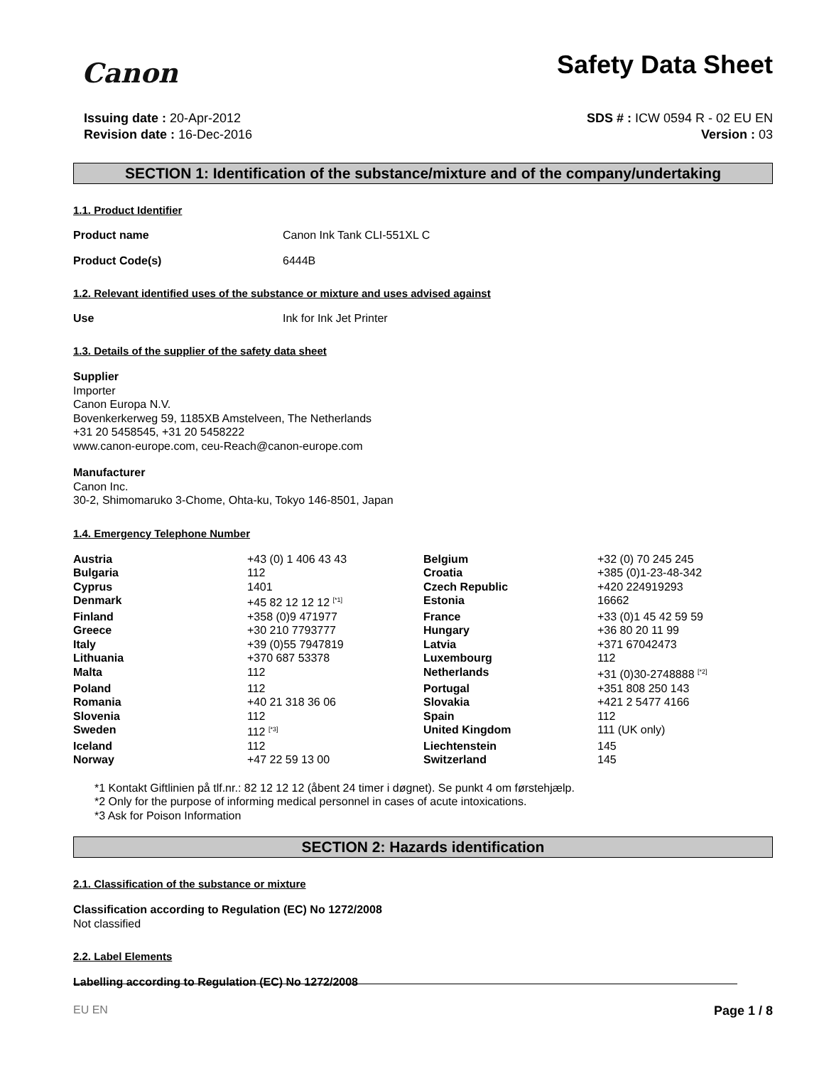Canon
Safety Data Sheet
Issuing date : 20-Apr-2012
Revision date : 16-Dec-2016
SDS # : ICW 0594 R - 02 EU EN
Version : 03
SECTION 1: Identification of the substance/mixture and of the company/undertaking
1.1. Product Identifier
Product name Canon Ink Tank CLI-551XL C
Product Code(s) 6444B
1.2. Relevant identified uses of the substance or mixture and uses advised against
Use Ink for Ink Jet Printer
1.3. Details of the supplier of the safety data sheet
Supplier
Importer
Canon Europa N.V.
Bovenkerkerweg 59, 1185XB Amstelveen, The Netherlands
+31 20 5458545, +31 20 5458222
www.canon-europe.com, ceu-Reach@canon-europe.com
Manufacturer
Canon Inc.
30-2, Shimomaruko 3-Chome, Ohta-ku, Tokyo 146-8501, Japan
1.4. Emergency Telephone Number
| Austria | +43 (0) 1 406 43 43 | Belgium | +32 (0) 70 245 245 |
| Bulgaria | 112 | Croatia | +385 (0)1-23-48-342 |
| Cyprus | 1401 | Czech Republic | +420 224919293 |
| Denmark | +45 82 12 12 12 <sup>[*1]</sup> | Estonia | 16662 |
| Finland | +358 (0)9 471977 | France | +33 (0)1 45 42 59 59 |
| Greece | +30 210 7793777 | Hungary | +36 80 20 11 99 |
| Italy | +39 (0)55 7947819 | Latvia | +371 67042473 |
| Lithuania | +370 687 53378 | Luxembourg | 112 |
| Malta | 112 | Netherlands | +31 (0)30-2748888 <sup>[*2]</sup> |
| Poland | 112 | Portugal | +351 808 250 143 |
| Romania | +40 21 318 36 06 | Slovakia | +421 2 5477 4166 |
| Slovenia | 112 | Spain | 112 |
| Sweden | 112 <sup>[*3]</sup> | United Kingdom | 111 (UK only) |
| Iceland | 112 | Liechtenstein | 145 |
| Norway | +47 22 59 13 00 | Switzerland | 145 |
*1 Kontakt Giftlinien på tlf.nr.: 82 12 12 12 (åbent 24 timer i døgnet). Se punkt 4 om førstehjælp.
*2 Only for the purpose of informing medical personnel in cases of acute intoxications.
*3 Ask for Poison Information
SECTION 2: Hazards identification
2.1. Classification of the substance or mixture
Classification according to Regulation (EC) No 1272/2008
Not classified
2.2. Label Elements
Labelling according to Regulation (EC) No 1272/2008
EU EN Page 1 / 8